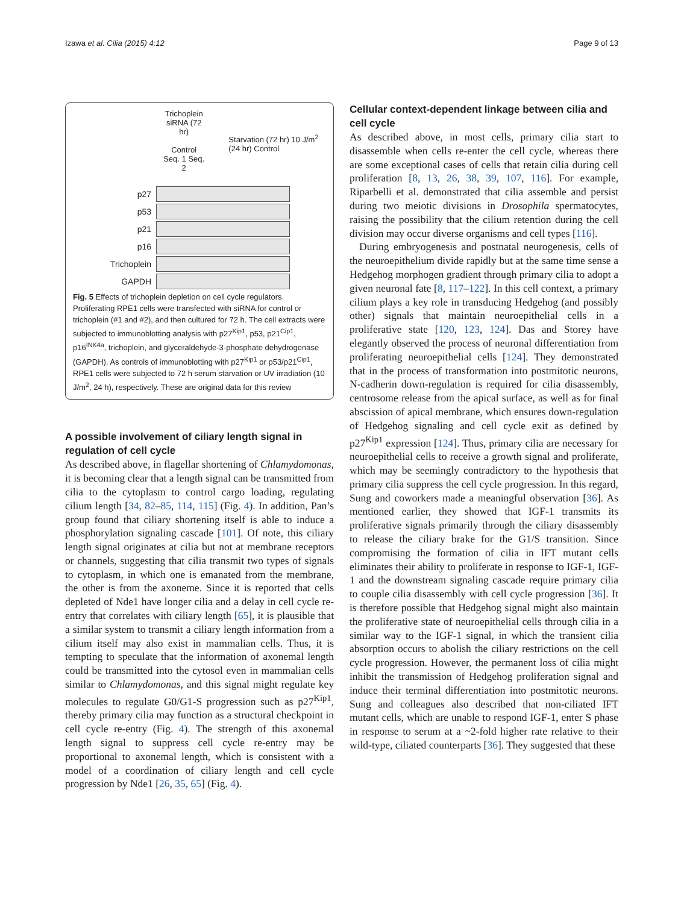Izawa et al. Cilia (2015) 4:12 Page 9 of 13
Trichoplein siRNA (72 hr)
Control Seq. 1 Seq. 2
Starvation (72 hr) 10 J/m<sup>2</sup> (24 hr) Control
p27
p53
p21
p16
Trichoplein
GAPDH
Fig. 5 Effects of trichoplein depletion on cell cycle regulators. Proliferating RPE1 cells were transfected with siRNA for control or trichoplein (#1 and #2), and then cultured for 72 h. The cell extracts were subjected to immunoblotting analysis with p27<sup>Kip1</sup>, p53, p21<sup>Cip1</sup>, p16<sup>INK4a</sup>, trichoplein, and glyceraldehyde-3-phosphate dehydrogenase (GAPDH). As controls of immunoblotting with p27<sup>Kip1</sup> or p53/p21<sup>Cip1</sup>, RPE1 cells were subjected to 72 h serum starvation or UV irradiation (10 J/m<sup>2</sup>, 24 h), respectively. These are original data for this review
A possible involvement of ciliary length signal in regulation of cell cycle
As described above, in flagellar shortening of Chlamydomonas, it is becoming clear that a length signal can be transmitted from cilia to the cytoplasm to control cargo loading, regulating cilium length [34, 82–85, 114, 115] (Fig. 4). In addition, Pan’s group found that ciliary shortening itself is able to induce a phosphorylation signaling cascade [101]. Of note, this ciliary length signal originates at cilia but not at membrane receptors or channels, suggesting that cilia transmit two types of signals to cytoplasm, in which one is emanated from the membrane, the other is from the axoneme. Since it is reported that cells depleted of Nde1 have longer cilia and a delay in cell cycle re-entry that correlates with ciliary length [65], it is plausible that a similar system to transmit a ciliary length information from a cilium itself may also exist in mammalian cells. Thus, it is tempting to speculate that the information of axonemal length could be transmitted into the cytosol even in mammalian cells similar to Chlamydomonas, and this signal might regulate key molecules to regulate G0/G1-S progression such as p27<sup>Kip1</sup>, thereby primary cilia may function as a structural checkpoint in cell cycle re-entry (Fig. 4). The strength of this axonemal length signal to suppress cell cycle re-entry may be proportional to axonemal length, which is consistent with a model of a coordination of ciliary length and cell cycle progression by Nde1 [26, 35, 65] (Fig. 4).
Cellular context-dependent linkage between cilia and cell cycle
As described above, in most cells, primary cilia start to disassemble when cells re-enter the cell cycle, whereas there are some exceptional cases of cells that retain cilia during cell proliferation [8, 13, 26, 38, 39, 107, 116]. For example, Riparbelli et al. demonstrated that cilia assemble and persist during two meiotic divisions in Drosophila spermatocytes, raising the possibility that the cilium retention during the cell division may occur diverse organisms and cell types [116].
During embryogenesis and postnatal neurogenesis, cells of the neuroepithelium divide rapidly but at the same time sense a Hedgehog morphogen gradient through primary cilia to adopt a given neuronal fate [8, 117–122]. In this cell context, a primary cilium plays a key role in transducing Hedgehog (and possibly other) signals that maintain neuroepithelial cells in a proliferative state [120, 123, 124]. Das and Storey have elegantly observed the process of neuronal differentiation from proliferating neuroepithelial cells [124]. They demonstrated that in the process of transformation into postmitotic neurons, N-cadherin down-regulation is required for cilia disassembly, centrosome release from the apical surface, as well as for final abscission of apical membrane, which ensures down-regulation of Hedgehog signaling and cell cycle exit as defined by p27<sup>Kip1</sup> expression [124]. Thus, primary cilia are necessary for neuroepithelial cells to receive a growth signal and proliferate, which may be seemingly contradictory to the hypothesis that primary cilia suppress the cell cycle progression. In this regard, Sung and coworkers made a meaningful observation [36]. As mentioned earlier, they showed that IGF-1 transmits its proliferative signals primarily through the ciliary disassembly to release the ciliary brake for the G1/S transition. Since compromising the formation of cilia in IFT mutant cells eliminates their ability to proliferate in response to IGF-1, IGF-1 and the downstream signaling cascade require primary cilia to couple cilia disassembly with cell cycle progression [36]. It is therefore possible that Hedgehog signal might also maintain the proliferative state of neuroepithelial cells through cilia in a similar way to the IGF-1 signal, in which the transient cilia absorption occurs to abolish the ciliary restrictions on the cell cycle progression. However, the permanent loss of cilia might inhibit the transmission of Hedgehog proliferation signal and induce their terminal differentiation into postmitotic neurons. Sung and colleagues also described that non-ciliated IFT mutant cells, which are unable to respond IGF-1, enter S phase in response to serum at a ~2-fold higher rate relative to their wild-type, ciliated counterparts [36]. They suggested that these